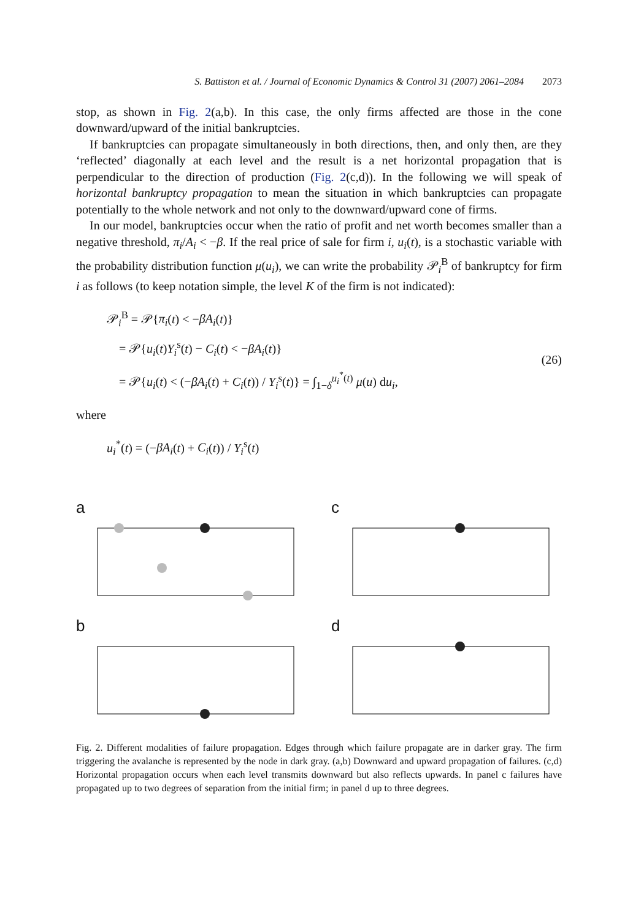S. Battiston et al. / Journal of Economic Dynamics & Control 31 (2007) 2061–2084 2073
stop, as shown in Fig. 2(a,b). In this case, the only firms affected are those in the cone downward/upward of the initial bankruptcies.
If bankruptcies can propagate simultaneously in both directions, then, and only then, are they ‘reflected’ diagonally at each level and the result is a net horizontal propagation that is perpendicular to the direction of production (Fig. 2(c,d)). In the following we will speak of horizontal bankruptcy propagation to mean the situation in which bankruptcies can propagate potentially to the whole network and not only to the downward/upward cone of firms.
In our model, bankruptcies occur when the ratio of profit and net worth becomes smaller than a negative threshold, π<sub>i</sub>/A<sub>i</sub> < −β. If the real price of sale for firm i, u<sub>i</sub>(t), is a stochastic variable with the probability distribution function μ(u<sub>i</sub>), we can write the probability 𝒫<sub>i</sub><sup>B</sup> of bankruptcy for firm i as follows (to keep notation simple, the level K of the firm is not indicated):
𝒫<sub>i</sub><sup>B</sup> = 𝒫{π<sub>i</sub>(t) < −βA<sub>i</sub>(t)}
= 𝒫{u<sub>i</sub>(t)Y<sub>i</sub><sup>s</sup>(t) − C<sub>i</sub>(t) < −βA<sub>i</sub>(t)}
= 𝒫{u<sub>i</sub>(t) < (−βA<sub>i</sub>(t) + C<sub>i</sub>(t)) / Y<sub>i</sub><sup>s</sup>(t)} = ∫<sub>1−δ</sub><sup>u<sub>i</sub><sup>*</sup>(t)</sup> μ(u) du<sub>i</sub>,
(26)
where
u<sub>i</sub><sup>*</sup>(t) = (−βA<sub>i</sub>(t) + C<sub>i</sub>(t)) / Y<sub>i</sub><sup>s</sup>(t)
a
c
b
d
Fig. 2. Different modalities of failure propagation. Edges through which failure propagate are in darker gray. The firm triggering the avalanche is represented by the node in dark gray. (a,b) Downward and upward propagation of failures. (c,d) Horizontal propagation occurs when each level transmits downward but also reflects upwards. In panel c failures have propagated up to two degrees of separation from the initial firm; in panel d up to three degrees.